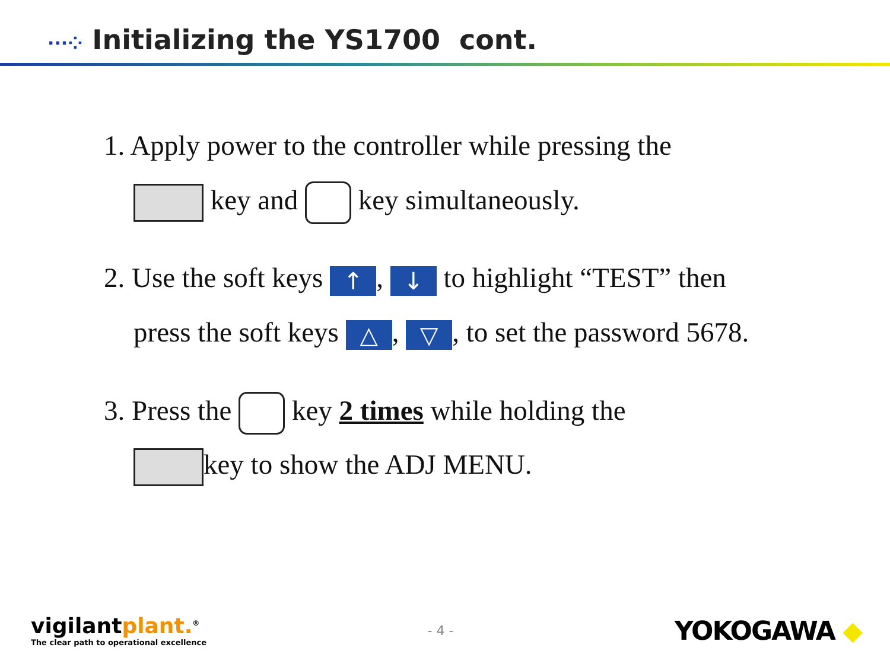···⁘ Initializing the YS1700 cont.
1. Apply power to the controller while pressing the
key and key simultaneously.
2. Use the soft keys ↑, ↓ to highlight “TEST” then
press the soft keys △, ▽, to set the password 5678.
3. Press the key 2 times while holding the
key to show the ADJ MENU.
vigilantplant.<sup>®</sup>
The clear path to operational excellence
- 4 -
YOKOGAWA ◆